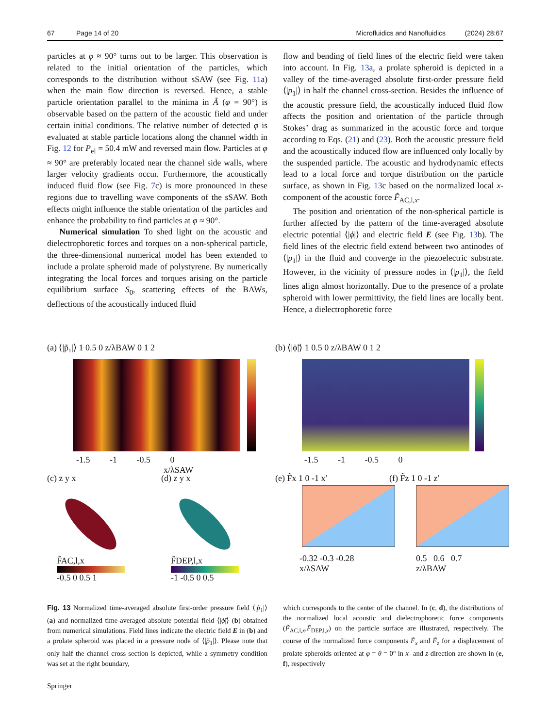67 Page 14 of 20 Microfluidics and Nanofluidics (2024) 28:67
particles at φ ≈ 90° turns out to be larger. This observation is related to the initial orientation of the particles, which corresponds to the distribution without sSAW (see Fig. 11a) when the main flow direction is reversed. Hence, a stable particle orientation parallel to the minima in Ã (φ = 90°) is observable based on the pattern of the acoustic field and under certain initial conditions. The relative number of detected φ is evaluated at stable particle locations along the channel width in Fig. 12 for P<sub>el</sub> = 50.4 mW and reversed main flow. Particles at φ ≈ 90° are preferably located near the channel side walls, where larger velocity gradients occur. Furthermore, the acoustically induced fluid flow (see Fig. 7c) is more pronounced in these regions due to travelling wave components of the sSAW. Both effects might influence the stable orientation of the particles and enhance the probability to find particles at φ ≈ 90°.
Numerical simulation To shed light on the acoustic and dielectrophoretic forces and torques on a non-spherical particle, the three-dimensional numerical model has been extended to include a prolate spheroid made of polystyrene. By numerically integrating the local forces and torques arising on the particle equilibrium surface S<sub>0</sub>, scattering effects of the BAWs, deflections of the acoustically induced fluid
flow and bending of field lines of the electric field were taken into account. In Fig. 13a, a prolate spheroid is depicted in a valley of the time-averaged absolute first-order pressure field ⟨|p<sub>1</sub>|⟩ in half the channel cross-section. Besides the influence of the acoustic pressure field, the acoustically induced fluid flow affects the position and orientation of the particle through Stokes’ drag as summarized in the acoustic force and torque according to Eqs. (21) and (23). Both the acoustic pressure field and the acoustically induced flow are influenced only locally by the suspended particle. The acoustic and hydrodynamic effects lead to a local force and torque distribution on the particle surface, as shown in Fig. 13c based on the normalized local x-component of the acoustic force F̃<sub>AC,l,x</sub>.
The position and orientation of the non-spherical particle is further affected by the pattern of the time-averaged absolute electric potential ⟨|ϕ|⟩ and electric field E (see Fig. 13b). The field lines of the electric field extend between two antinodes of ⟨|p<sub>1</sub>|⟩ in the fluid and converge in the piezoelectric substrate. However, in the vicinity of pressure nodes in ⟨|p<sub>1</sub>|⟩, the field lines align almost horizontally. Due to the presence of a prolate spheroid with lower permittivity, the field lines are locally bent. Hence, a dielectrophoretic force
(a) ⟨|p̃₁|⟩ 1 0.5 0 z/λBAW 0 1 2
-1.5 -1 -0.5 0
x/λSAW
(b) ⟨|ϕ̃|⟩ 1 0.5 0 z/λBAW 0 1 2
-1.5 -1 -0.5 0
(c) z y x
F̃AC,l,x
-0.5 0 0.5 1
(d) z y x
F̃DEP,l,x
-1 -0.5 0 0.5
(e) F̃x 1 0 -1 x′
-0.32 -0.3 -0.28
x/λSAW
(f) F̃z 1 0 -1 z′
0.5 0.6 0.7
z/λBAW
Fig. 13 Normalized time-averaged absolute first-order pressure field ⟨|p̃<sub>1</sub>|⟩ (a) and normalized time-averaged absolute potential field ⟨|ϕ̃|⟩ (b) obtained from numerical simulations. Field lines indicate the electric field E in (b) and a prolate spheroid was placed in a pressure node of ⟨|p̃<sub>1</sub>|⟩. Please note that only half the channel cross section is depicted, while a symmetry condition was set at the right boundary,
which corresponds to the center of the channel. In (c, d), the distributions of the normalized local acoustic and dielectrophoretic force components (F̃<sub>AC,l,x</sub>,F̃<sub>DEP,l,x</sub>) on the particle surface are illustrated, respectively. The course of the normalized force components F̃<sub>x</sub> and F̃<sub>z</sub> for a displacement of prolate spheroids oriented at φ = θ = 0° in x- and z-direction are shown in (e, f), respectively
Springer